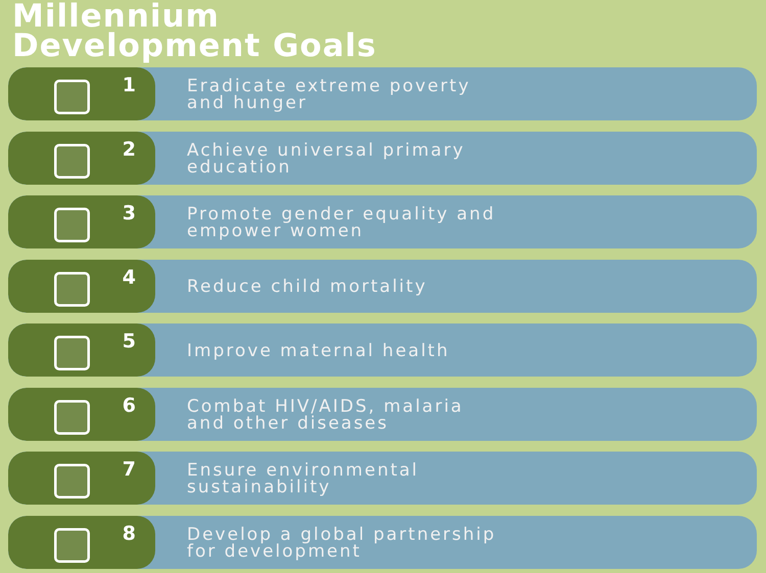Millennium
Development Goals
1
Eradicate extreme poverty
and hunger
2
Achieve universal primary
education
3
Promote gender equality and
empower women
4
Reduce child mortality
5
Improve maternal health
6
Combat HIV/AIDS, malaria
and other diseases
7
Ensure environmental
sustainability
8
Develop a global partnership
for development